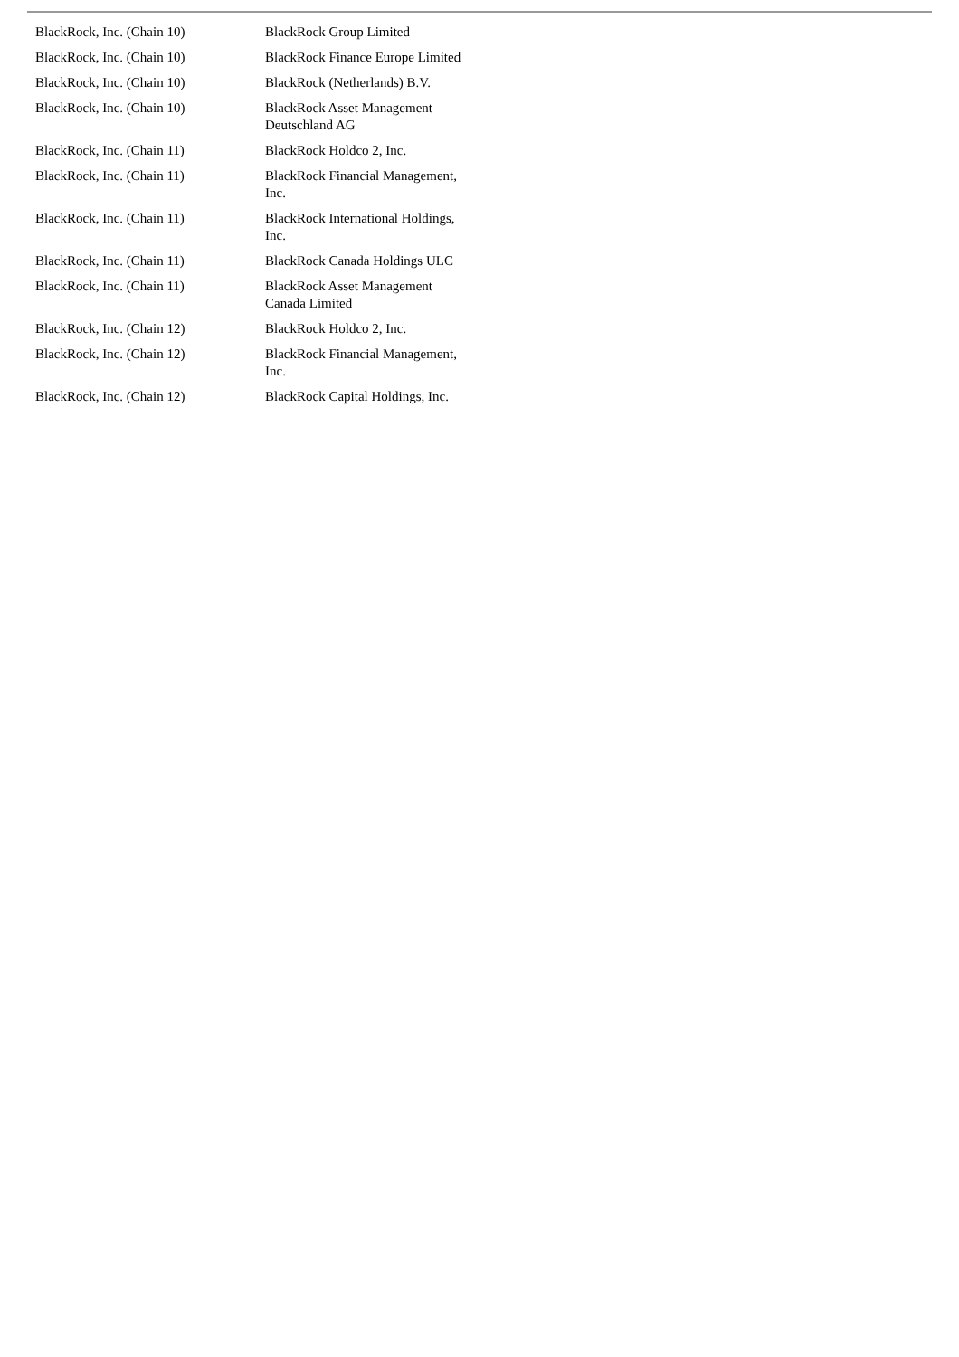| BlackRock, Inc. (Chain 10) | BlackRock Group Limited |
| BlackRock, Inc. (Chain 10) | BlackRock Finance Europe Limited |
| BlackRock, Inc. (Chain 10) | BlackRock (Netherlands) B.V. |
| BlackRock, Inc. (Chain 10) | BlackRock Asset Management Deutschland AG |
| BlackRock, Inc. (Chain 11) | BlackRock Holdco 2, Inc. |
| BlackRock, Inc. (Chain 11) | BlackRock Financial Management, Inc. |
| BlackRock, Inc. (Chain 11) | BlackRock International Holdings, Inc. |
| BlackRock, Inc. (Chain 11) | BlackRock Canada Holdings ULC |
| BlackRock, Inc. (Chain 11) | BlackRock Asset Management Canada Limited |
| BlackRock, Inc. (Chain 12) | BlackRock Holdco 2, Inc. |
| BlackRock, Inc. (Chain 12) | BlackRock Financial Management, Inc. |
| BlackRock, Inc. (Chain 12) | BlackRock Capital Holdings, Inc. |